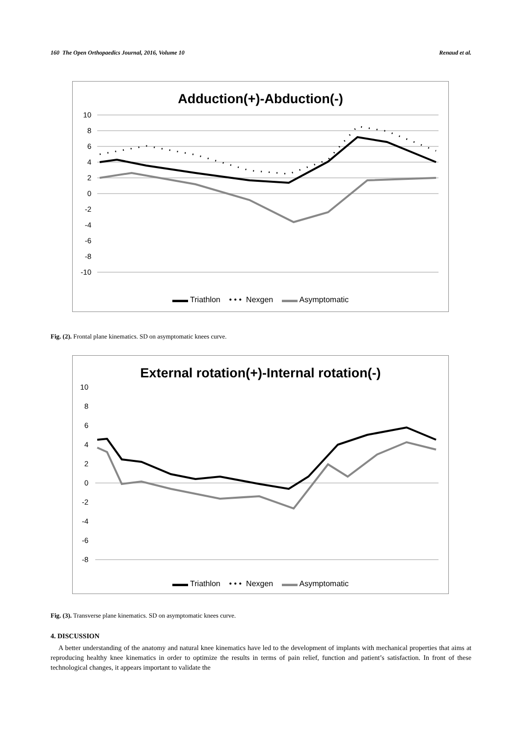160 The Open Orthopaedics Journal, 2016, Volume 10 Renaud et al.
Adduction(+)-Abduction(-)
10
8
6
4
2
0
-2
-4
-6
-8
-10
▬▬ Triathlon • • • Nexgen ▬▬ Asymptomatic
Fig. (2). Frontal plane kinematics. SD on asymptomatic knees curve.
External rotation(+)-Internal rotation(-)
10
8
6
4
2
0
-2
-4
-6
-8
▬▬ Triathlon • • • Nexgen ▬▬ Asymptomatic
Fig. (3). Transverse plane kinematics. SD on asymptomatic knees curve.
4. DISCUSSION
A better understanding of the anatomy and natural knee kinematics have led to the development of implants with mechanical properties that aims at reproducing healthy knee kinematics in order to optimize the results in terms of pain relief, function and patient’s satisfaction. In front of these technological changes, it appears important to validate the